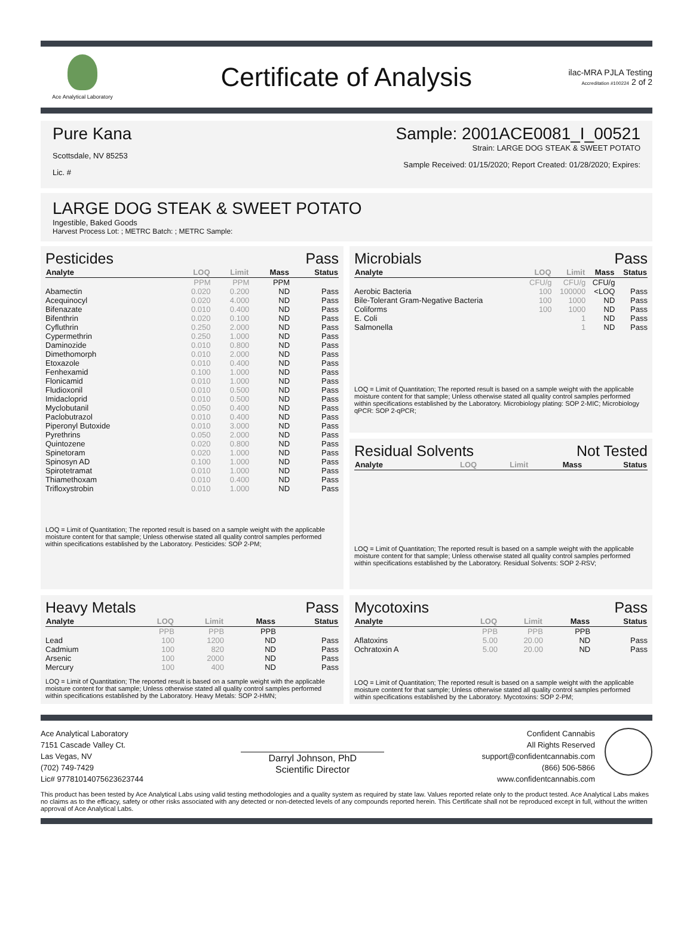Ace Analytical Laboratory
Certificate of Analysis
ilac-MRA PJLA Testing
Accreditation #100224 2 of 2
Pure Kana
Scottsdale, NV 85253
Lic. #
Sample: 2001ACE0081_I_00521
Strain: LARGE DOG STEAK & SWEET POTATO
Sample Received: 01/15/2020; Report Created: 01/28/2020; Expires:
LARGE DOG STEAK & SWEET POTATO
Ingestible, Baked Goods
Harvest Process Lot: ; METRC Batch: ; METRC Sample:
Pesticides Pass
| Analyte | LOQ | Limit | Mass | Status |
| --- | --- | --- | --- | --- |
| | PPM | PPM | PPM | |
| Abamectin | 0.020 | 0.200 | ND | Pass |
| Acequinocyl | 0.020 | 4.000 | ND | Pass |
| Bifenazate | 0.010 | 0.400 | ND | Pass |
| Bifenthrin | 0.020 | 0.100 | ND | Pass |
| Cyfluthrin | 0.250 | 2.000 | ND | Pass |
| Cypermethrin | 0.250 | 1.000 | ND | Pass |
| Daminozide | 0.010 | 0.800 | ND | Pass |
| Dimethomorph | 0.010 | 2.000 | ND | Pass |
| Etoxazole | 0.010 | 0.400 | ND | Pass |
| Fenhexamid | 0.100 | 1.000 | ND | Pass |
| Flonicamid | 0.010 | 1.000 | ND | Pass |
| Fludioxonil | 0.010 | 0.500 | ND | Pass |
| Imidacloprid | 0.010 | 0.500 | ND | Pass |
| Myclobutanil | 0.050 | 0.400 | ND | Pass |
| Paclobutrazol | 0.010 | 0.400 | ND | Pass |
| Piperonyl Butoxide | 0.010 | 3.000 | ND | Pass |
| Pyrethrins | 0.050 | 2.000 | ND | Pass |
| Quintozene | 0.020 | 0.800 | ND | Pass |
| Spinetoram | 0.020 | 1.000 | ND | Pass |
| Spinosyn AD | 0.100 | 1.000 | ND | Pass |
| Spirotetramat | 0.010 | 1.000 | ND | Pass |
| Thiamethoxam | 0.010 | 0.400 | ND | Pass |
| Trifloxystrobin | 0.010 | 1.000 | ND | Pass |
LOQ = Limit of Quantitation; The reported result is based on a sample weight with the applicable moisture content for that sample; Unless otherwise stated all quality control samples performed within specifications established by the Laboratory. Pesticides: SOP 2-PM;
Microbials Pass
| Analyte | LOQ | Limit | Mass | Status |
| --- | --- | --- | --- | --- |
| | CFU/g | CFU/g | CFU/g | |
| Aerobic Bacteria | 100 | 100000 | <LOQ | Pass |
| Bile-Tolerant Gram-Negative Bacteria | 100 | 1000 | ND | Pass |
| Coliforms | 100 | 1000 | ND | Pass |
| E. Coli | | 1 | ND | Pass |
| Salmonella | | 1 | ND | Pass |
LOQ = Limit of Quantitation; The reported result is based on a sample weight with the applicable moisture content for that sample; Unless otherwise stated all quality control samples performed within specifications established by the Laboratory. Microbiology plating: SOP 2-MIC; Microbiology qPCR: SOP 2-qPCR;
Residual Solvents Not Tested
| Analyte | LOQ | Limit | Mass | Status |
| --- | --- | --- | --- | --- |
LOQ = Limit of Quantitation; The reported result is based on a sample weight with the applicable moisture content for that sample; Unless otherwise stated all quality control samples performed within specifications established by the Laboratory. Residual Solvents: SOP 2-RSV;
Heavy Metals Pass
| Analyte | LOQ | Limit | Mass | Status |
| --- | --- | --- | --- | --- |
| | PPB | PPB | PPB | |
| Lead | 100 | 1200 | ND | Pass |
| Cadmium | 100 | 820 | ND | Pass |
| Arsenic | 100 | 2000 | ND | Pass |
| Mercury | 100 | 400 | ND | Pass |
LOQ = Limit of Quantitation; The reported result is based on a sample weight with the applicable moisture content for that sample; Unless otherwise stated all quality control samples performed within specifications established by the Laboratory. Heavy Metals: SOP 2-HMN;
Mycotoxins Pass
| Analyte | LOQ | Limit | Mass | Status |
| --- | --- | --- | --- | --- |
| | PPB | PPB | PPB | |
| Aflatoxins | 5.00 | 20.00 | ND | Pass |
| Ochratoxin A | 5.00 | 20.00 | ND | Pass |
LOQ = Limit of Quantitation; The reported result is based on a sample weight with the applicable moisture content for that sample; Unless otherwise stated all quality control samples performed within specifications established by the Laboratory. Mycotoxins: SOP 2-PM;
Ace Analytical Laboratory
7151 Cascade Valley Ct.
Las Vegas, NV
(702) 749-7429
Lic# 97781014075623623744
Darryl Johnson, PhD
Scientific Director
Confident Cannabis
All Rights Reserved
support@confidentcannabis.com
(866) 506-5866
www.confidentcannabis.com
This product has been tested by Ace Analytical Labs using valid testing methodologies and a quality system as required by state law. Values reported relate only to the product tested. Ace Analytical Labs makes no claims as to the efficacy, safety or other risks associated with any detected or non-detected levels of any compounds reported herein. This Certificate shall not be reproduced except in full, without the written approval of Ace Analytical Labs.